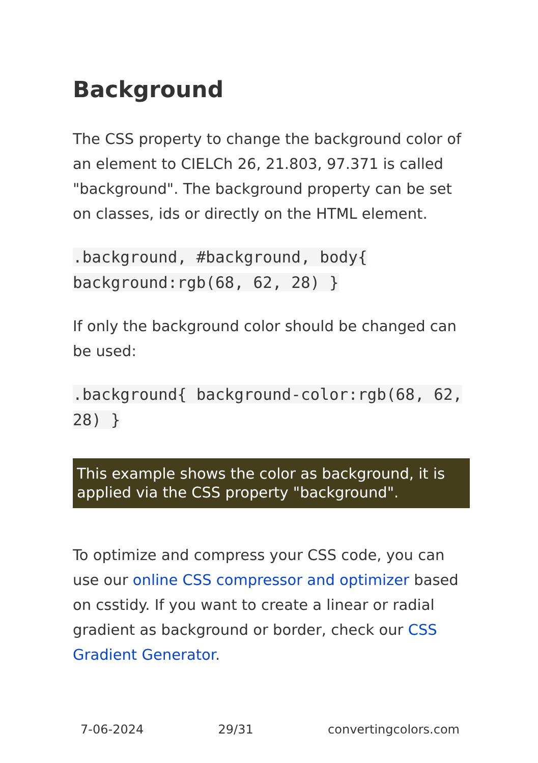Background
The CSS property to change the background color of an element to CIELCh 26, 21.803, 97.371 is called "background". The background property can be set on classes, ids or directly on the HTML element.
.background, #background, body{ background:rgb(68, 62, 28) }
If only the background color should be changed can be used:
.background{ background-color:rgb(68, 62, 28) }
This example shows the color as background, it is applied via the CSS property "background".
To optimize and compress your CSS code, you can use our online CSS compressor and optimizer based on csstidy. If you want to create a linear or radial gradient as background or border, check our CSS Gradient Generator.
7-06-2024 29/31 convertingcolors.com